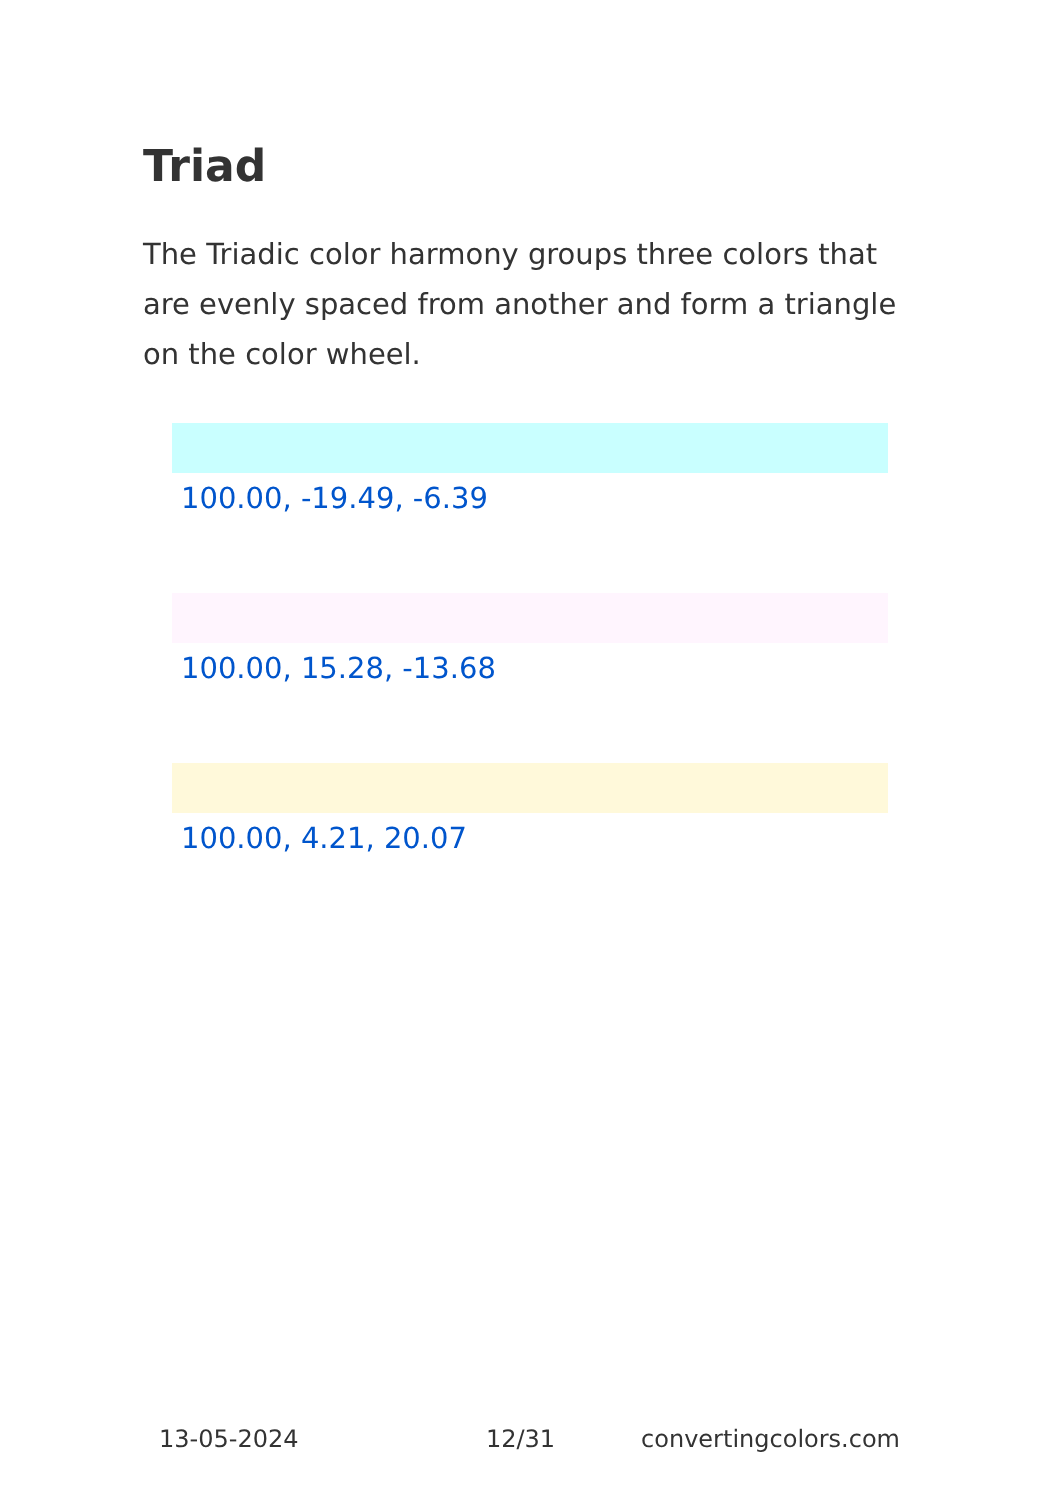Triad
The Triadic color harmony groups three colors that are evenly spaced from another and form a triangle on the color wheel.
100.00, -19.49, -6.39
100.00, 15.28, -13.68
100.00, 4.21, 20.07
13-05-2024 12/31 convertingcolors.com